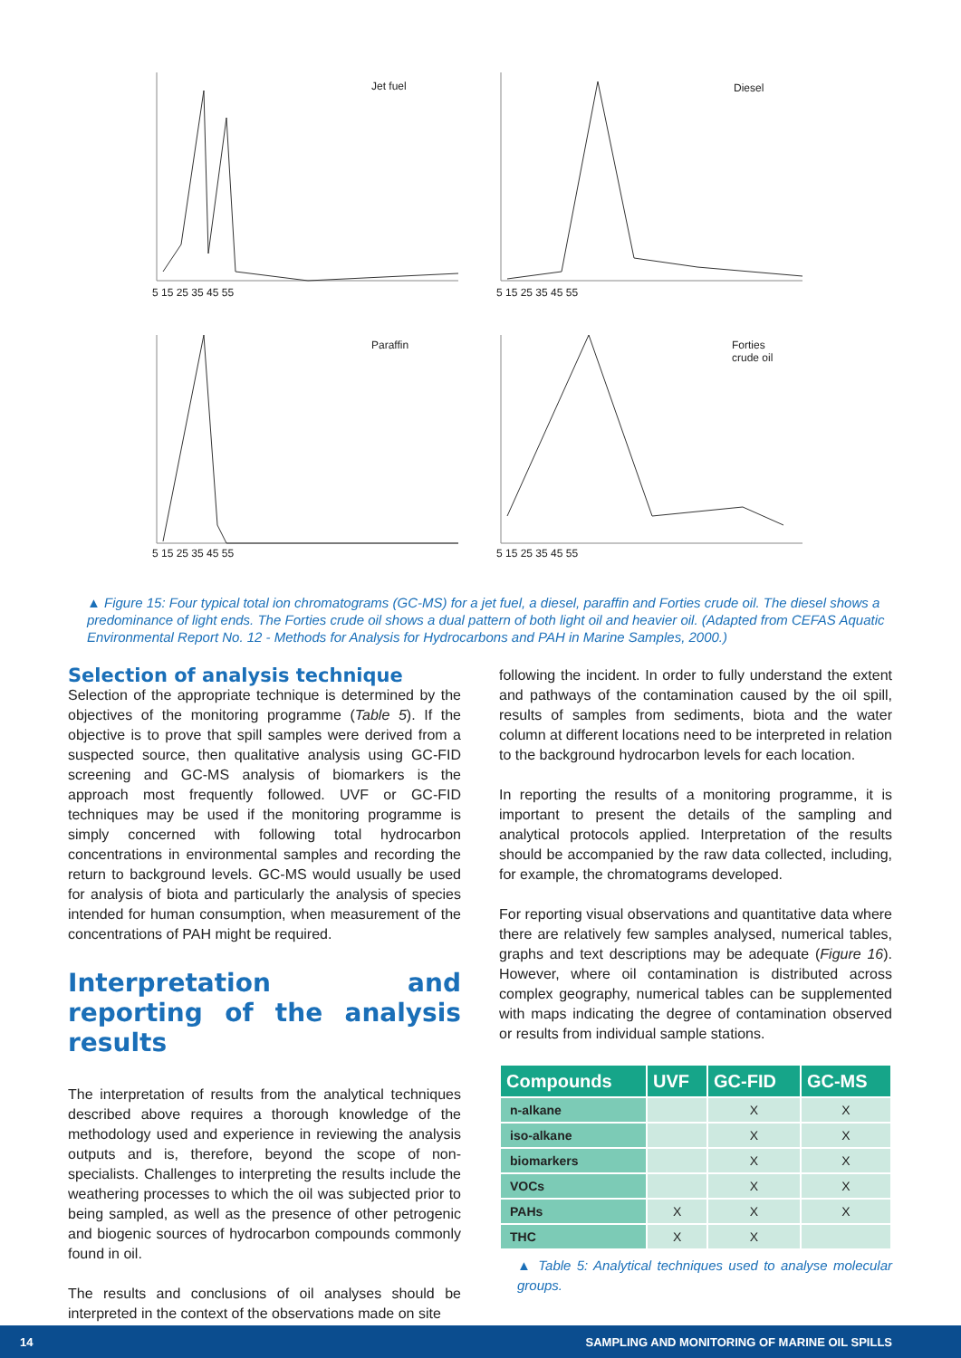Jet fuel
5 15 25 35 45 55
Diesel
5 15 25 35 45 55
Paraffin
5 15 25 35 45 55
Forties
crude oil
5 15 25 35 45 55
▲ Figure 15: Four typical total ion chromatograms (GC-MS) for a jet fuel, a diesel, paraffin and Forties crude oil. The diesel shows a predominance of light ends. The Forties crude oil shows a dual pattern of both light oil and heavier oil. (Adapted from CEFAS Aquatic Environmental Report No. 12 - Methods for Analysis for Hydrocarbons and PAH in Marine Samples, 2000.)
Selection of analysis technique
Selection of the appropriate technique is determined by the objectives of the monitoring programme (Table 5). If the objective is to prove that spill samples were derived from a suspected source, then qualitative analysis using GC-FID screening and GC-MS analysis of biomarkers is the approach most frequently followed. UVF or GC-FID techniques may be used if the monitoring programme is simply concerned with following total hydrocarbon concentrations in environmental samples and recording the return to background levels. GC-MS would usually be used for analysis of biota and particularly the analysis of species intended for human consumption, when measurement of the concentrations of PAH might be required.
Interpretation and reporting of the analysis results
The interpretation of results from the analytical techniques described above requires a thorough knowledge of the methodology used and experience in reviewing the analysis outputs and is, therefore, beyond the scope of non-specialists. Challenges to interpreting the results include the weathering processes to which the oil was subjected prior to being sampled, as well as the presence of other petrogenic and biogenic sources of hydrocarbon compounds commonly found in oil.
The results and conclusions of oil analyses should be interpreted in the context of the observations made on site
following the incident. In order to fully understand the extent and pathways of the contamination caused by the oil spill, results of samples from sediments, biota and the water column at different locations need to be interpreted in relation to the background hydrocarbon levels for each location.
In reporting the results of a monitoring programme, it is important to present the details of the sampling and analytical protocols applied. Interpretation of the results should be accompanied by the raw data collected, including, for example, the chromatograms developed.
For reporting visual observations and quantitative data where there are relatively few samples analysed, numerical tables, graphs and text descriptions may be adequate (Figure 16). However, where oil contamination is distributed across complex geography, numerical tables can be supplemented with maps indicating the degree of contamination observed or results from individual sample stations.
| Compounds | UVF | GC-FID | GC-MS |
| --- | --- | --- | --- |
| n-alkane | | X | X |
| iso-alkane | | X | X |
| biomarkers | | X | X |
| VOCs | | X | X |
| PAHs | X | X | X |
| THC | X | X | |
▲ Table 5: Analytical techniques used to analyse molecular groups.
14 SAMPLING AND MONITORING OF MARINE OIL SPILLS